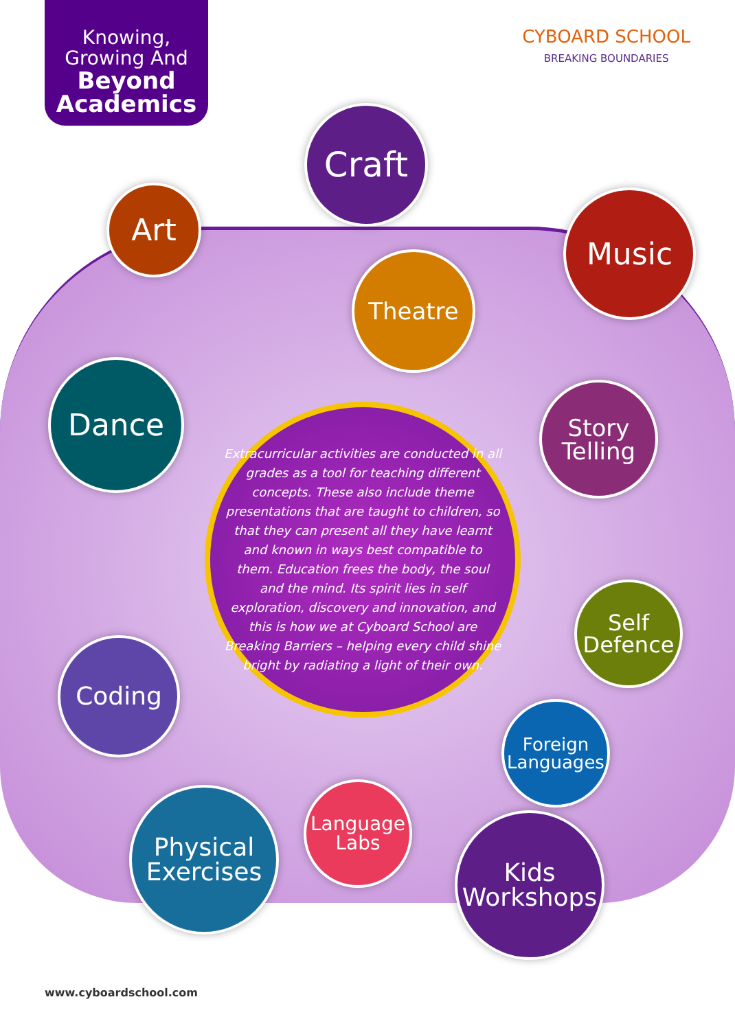Knowing, Growing And
Beyond Academics
CYBOARD SCHOOL
BREAKING BOUNDARIES
Craft
Art Music
Theatre
Dance
Story Telling
Extracurricular activities are conducted in all grades as a tool for teaching different concepts. These also include theme presentations that are taught to children, so that they can present all they have learnt and known in ways best compatible to them. Education frees the body, the soul and the mind. Its spirit lies in self exploration, discovery and innovation, and this is how we at Cyboard School are Breaking Barriers – helping every child shine bright by radiating a light of their own.
Self Defence
Coding
Foreign Languages
Physical Exercises
Language Labs
Kids Workshops
www.cyboardschool.com